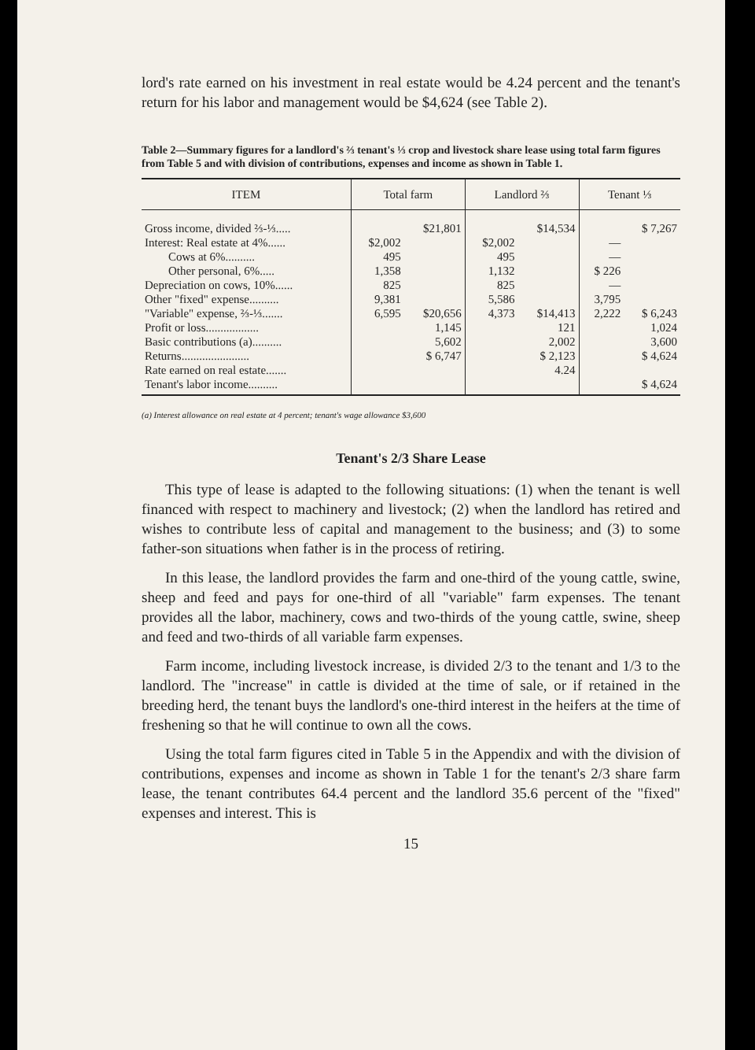lord's rate earned on his investment in real estate would be 4.24 percent and the tenant's return for his labor and management would be $4,624 (see Table 2).
Table 2—Summary figures for a landlord's ⅔ tenant's ⅓ crop and livestock share lease using total farm figures from Table 5 and with division of contributions, expenses and income as shown in Table 1.
| ITEM | Total farm | | Landlord ⅔ | | Tenant ⅓ | |
| --- | --- | --- | --- | --- | --- | --- |
| Gross income, divided ⅔-⅓..... Interest: Real estate at 4%...... Cows at 6%.......... Other personal, 6%..... Depreciation on cows, 10%...... Other "fixed" expense.......... "Variable" expense, ⅔-⅓....... Profit or loss.................. Basic contributions (a).......... Returns....................... Rate earned on real estate....... Tenant's labor income.......... | $2,002 495 1,358 825 9,381 6,595 | $21,801 $20,656 1,145 5,602 $ 6,747 | $2,002 495 1,132 825 5,586 4,373 | $14,534 $14,413 121 2,002 $ 2,123 4.24 | — — $ 226 — 3,795 2,222 | $ 7,267 $ 6,243 1,024 3,600 $ 4,624 $ 4,624 |
(a) Interest allowance on real estate at 4 percent; tenant's wage allowance $3,600
Tenant's 2/3 Share Lease
This type of lease is adapted to the following situations: (1) when the tenant is well financed with respect to machinery and livestock; (2) when the landlord has retired and wishes to contribute less of capital and management to the business; and (3) to some father-son situations when father is in the process of retiring.
In this lease, the landlord provides the farm and one-third of the young cattle, swine, sheep and feed and pays for one-third of all "variable" farm expenses. The tenant provides all the labor, machinery, cows and two-thirds of the young cattle, swine, sheep and feed and two-thirds of all variable farm expenses.
Farm income, including livestock increase, is divided 2/3 to the tenant and 1/3 to the landlord. The "increase" in cattle is divided at the time of sale, or if retained in the breeding herd, the tenant buys the landlord's one-third interest in the heifers at the time of freshening so that he will continue to own all the cows.
Using the total farm figures cited in Table 5 in the Appendix and with the division of contributions, expenses and income as shown in Table 1 for the tenant's 2/3 share farm lease, the tenant contributes 64.4 percent and the landlord 35.6 percent of the "fixed" expenses and interest. This is
15